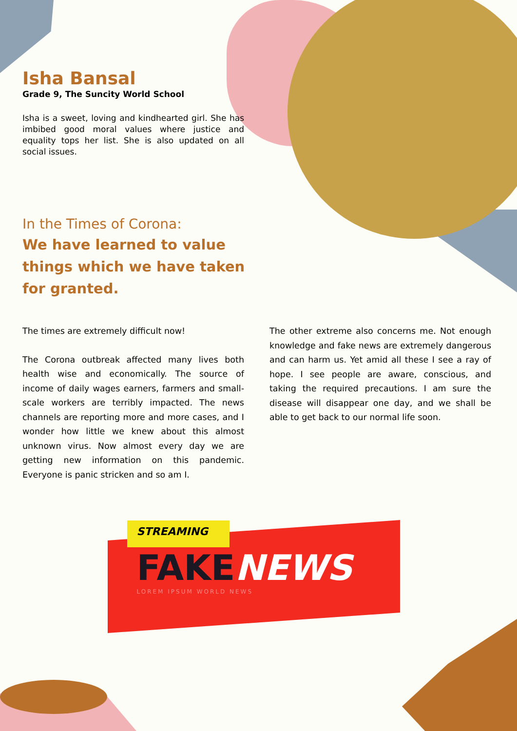Isha Bansal
Grade 9, The Suncity World School
Isha is a sweet, loving and kindhearted girl. She has imbibed good moral values where justice and equality tops her list. She is also updated on all social issues.
In the Times of Corona:
We have learned to value things which we have taken for granted.
The times are extremely difficult now!
The Corona outbreak affected many lives both health wise and economically. The source of income of daily wages earners, farmers and small-scale workers are terribly impacted. The news channels are reporting more and more cases, and I wonder how little we knew about this almost unknown virus. Now almost every day we are getting new information on this pandemic. Everyone is panic stricken and so am I.
The other extreme also concerns me. Not enough knowledge and fake news are extremely dangerous and can harm us. Yet amid all these I see a ray of hope. I see people are aware, conscious, and taking the required precautions. I am sure the disease will disappear one day, and we shall be able to get back to our normal life soon.
STREAMING
FAKE NEWS
LOREM IPSUM WORLD NEWS